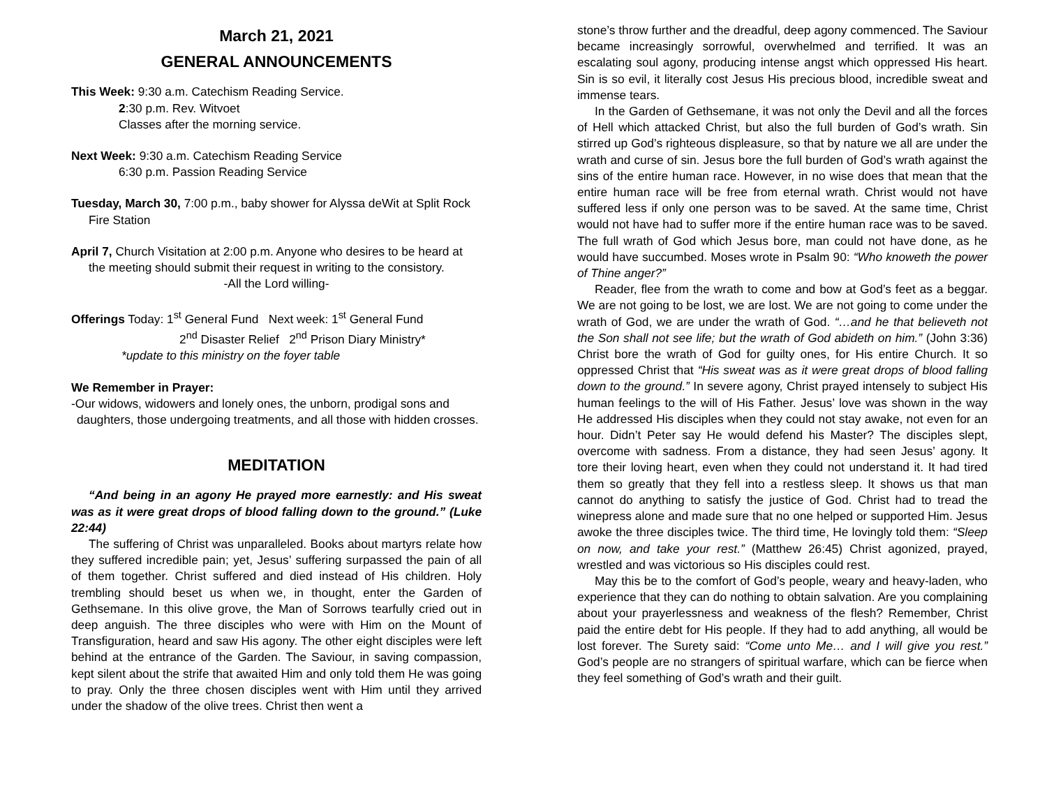March 21, 2021
GENERAL ANNOUNCEMENTS
This Week: 9:30 a.m. Catechism Reading Service.
2:30 p.m. Rev. Witvoet
Classes after the morning service.
Next Week: 9:30 a.m. Catechism Reading Service
6:30 p.m. Passion Reading Service
Tuesday, March 30, 7:00 p.m., baby shower for Alyssa deWit at Split Rock Fire Station
April 7, Church Visitation at 2:00 p.m. Anyone who desires to be heard at the meeting should submit their request in writing to the consistory.
-All the Lord willing-
Offerings Today: 1<sup>st</sup> General Fund Next week: 1<sup>st</sup> General Fund
2<sup>nd</sup> Disaster Relief 2<sup>nd</sup> Prison Diary Ministry*
*update to this ministry on the foyer table
We Remember in Prayer:
-Our widows, widowers and lonely ones, the unborn, prodigal sons and daughters, those undergoing treatments, and all those with hidden crosses.
MEDITATION
“And being in an agony He prayed more earnestly: and His sweat was as it were great drops of blood falling down to the ground.” (Luke 22:44)
The suffering of Christ was unparalleled. Books about martyrs relate how they suffered incredible pain; yet, Jesus’ suffering surpassed the pain of all of them together. Christ suffered and died instead of His children. Holy trembling should beset us when we, in thought, enter the Garden of Gethsemane. In this olive grove, the Man of Sorrows tearfully cried out in deep anguish. The three disciples who were with Him on the Mount of Transfiguration, heard and saw His agony. The other eight disciples were left behind at the entrance of the Garden. The Saviour, in saving compassion, kept silent about the strife that awaited Him and only told them He was going to pray. Only the three chosen disciples went with Him until they arrived under the shadow of the olive trees. Christ then went a
stone’s throw further and the dreadful, deep agony commenced. The Saviour became increasingly sorrowful, overwhelmed and terrified. It was an escalating soul agony, producing intense angst which oppressed His heart. Sin is so evil, it literally cost Jesus His precious blood, incredible sweat and immense tears.
In the Garden of Gethsemane, it was not only the Devil and all the forces of Hell which attacked Christ, but also the full burden of God’s wrath. Sin stirred up God’s righteous displeasure, so that by nature we all are under the wrath and curse of sin. Jesus bore the full burden of God’s wrath against the sins of the entire human race. However, in no wise does that mean that the entire human race will be free from eternal wrath. Christ would not have suffered less if only one person was to be saved. At the same time, Christ would not have had to suffer more if the entire human race was to be saved. The full wrath of God which Jesus bore, man could not have done, as he would have succumbed. Moses wrote in Psalm 90: “Who knoweth the power of Thine anger?”
Reader, flee from the wrath to come and bow at God’s feet as a beggar. We are not going to be lost, we are lost. We are not going to come under the wrath of God, we are under the wrath of God. “…and he that believeth not the Son shall not see life; but the wrath of God abideth on him.” (John 3:36) Christ bore the wrath of God for guilty ones, for His entire Church. It so oppressed Christ that “His sweat was as it were great drops of blood falling down to the ground.” In severe agony, Christ prayed intensely to subject His human feelings to the will of His Father. Jesus’ love was shown in the way He addressed His disciples when they could not stay awake, not even for an hour. Didn’t Peter say He would defend his Master? The disciples slept, overcome with sadness. From a distance, they had seen Jesus’ agony. It tore their loving heart, even when they could not understand it. It had tired them so greatly that they fell into a restless sleep. It shows us that man cannot do anything to satisfy the justice of God. Christ had to tread the winepress alone and made sure that no one helped or supported Him. Jesus awoke the three disciples twice. The third time, He lovingly told them: “Sleep on now, and take your rest.” (Matthew 26:45) Christ agonized, prayed, wrestled and was victorious so His disciples could rest.
May this be to the comfort of God’s people, weary and heavy-laden, who experience that they can do nothing to obtain salvation. Are you complaining about your prayerlessness and weakness of the flesh? Remember, Christ paid the entire debt for His people. If they had to add anything, all would be lost forever. The Surety said: “Come unto Me… and I will give you rest.” God’s people are no strangers of spiritual warfare, which can be fierce when they feel something of God’s wrath and their guilt.